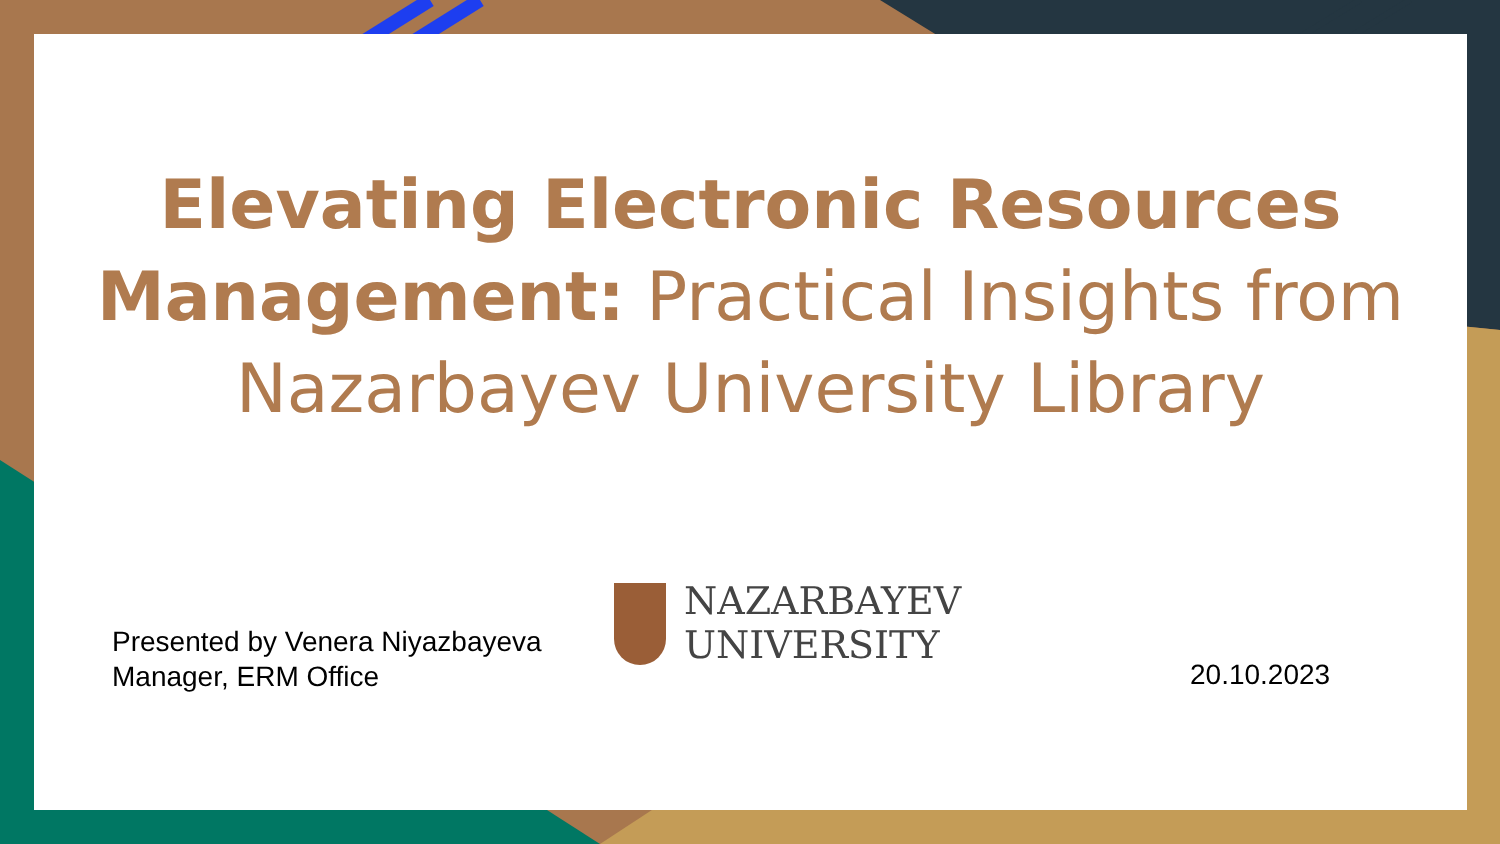Elevating Electronic Resources Management: Practical Insights from Nazarbayev University Library
Presented by Venera Niyazbayeva
Manager, ERM Office
NAZARBAYEV
UNIVERSITY
20.10.2023